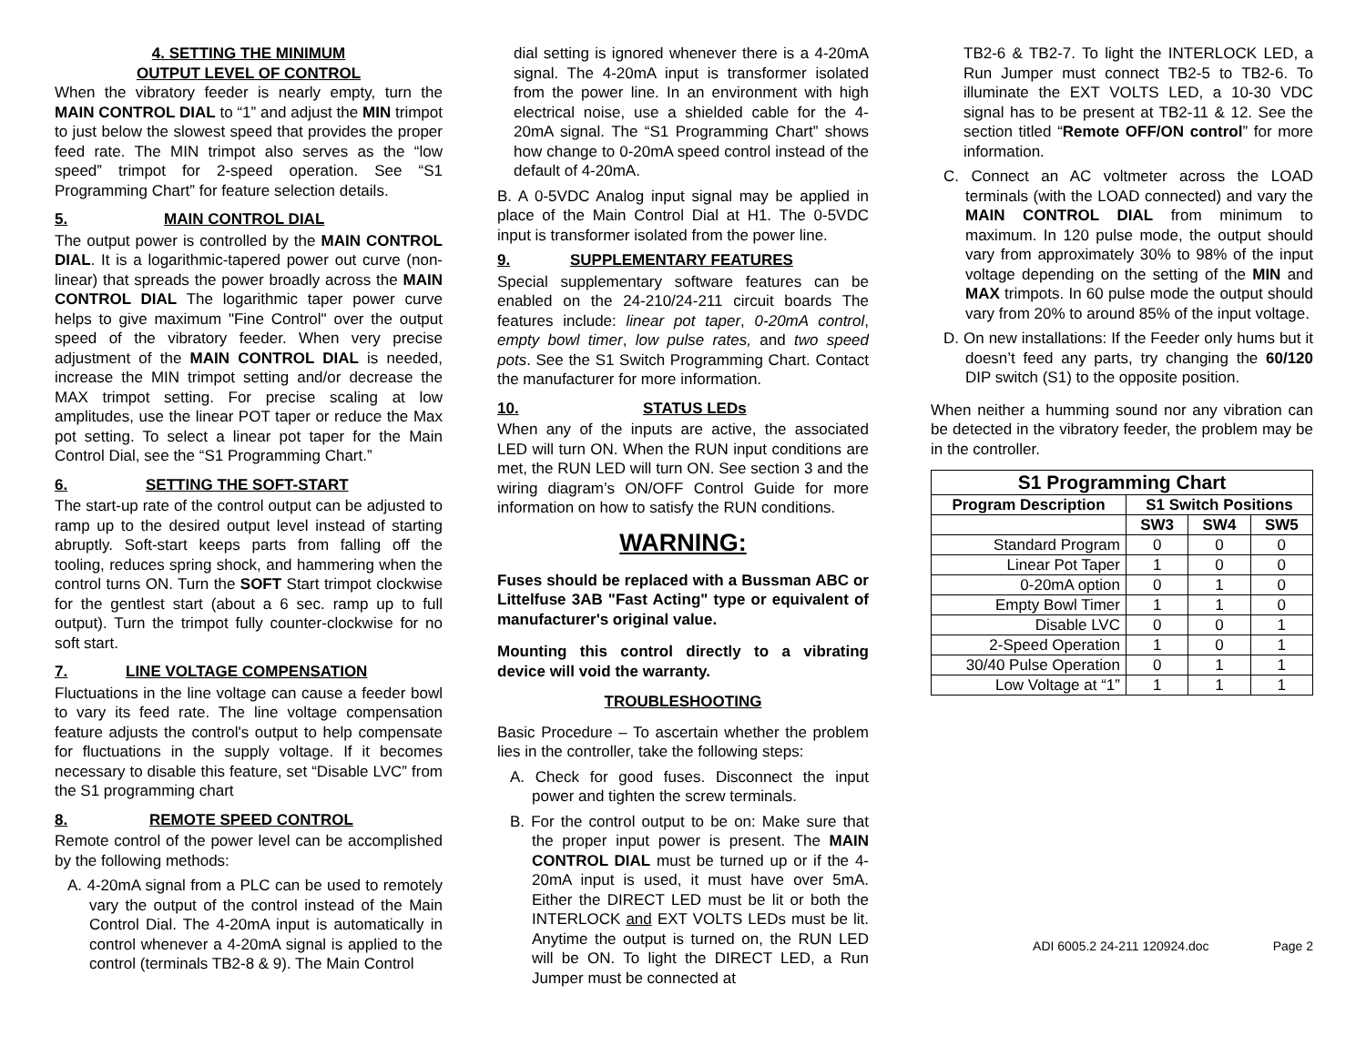4. SETTING THE MINIMUM
OUTPUT LEVEL OF CONTROL
When the vibratory feeder is nearly empty, turn the MAIN CONTROL DIAL to “1” and adjust the MIN trimpot to just below the slowest speed that provides the proper feed rate. The MIN trimpot also serves as the “low speed” trimpot for 2-speed operation. See “S1 Programming Chart” for feature selection details.
5. MAIN CONTROL DIAL
The output power is controlled by the MAIN CONTROL DIAL. It is a logarithmic-tapered power out curve (non-linear) that spreads the power broadly across the MAIN CONTROL DIAL The logarithmic taper power curve helps to give maximum "Fine Control" over the output speed of the vibratory feeder. When very precise adjustment of the MAIN CONTROL DIAL is needed, increase the MIN trimpot setting and/or decrease the MAX trimpot setting. For precise scaling at low amplitudes, use the linear POT taper or reduce the Max pot setting. To select a linear pot taper for the Main Control Dial, see the “S1 Programming Chart.”
6. SETTING THE SOFT-START
The start-up rate of the control output can be adjusted to ramp up to the desired output level instead of starting abruptly. Soft-start keeps parts from falling off the tooling, reduces spring shock, and hammering when the control turns ON. Turn the SOFT Start trimpot clockwise for the gentlest start (about a 6 sec. ramp up to full output). Turn the trimpot fully counter-clockwise for no soft start.
7. LINE VOLTAGE COMPENSATION
Fluctuations in the line voltage can cause a feeder bowl to vary its feed rate. The line voltage compensation feature adjusts the control's output to help compensate for fluctuations in the supply voltage. If it becomes necessary to disable this feature, set “Disable LVC” from the S1 programming chart
8. REMOTE SPEED CONTROL
Remote control of the power level can be accomplished by the following methods:
A. 4-20mA signal from a PLC can be used to remotely vary the output of the control instead of the Main Control Dial. The 4-20mA input is automatically in control whenever a 4-20mA signal is applied to the control (terminals TB2-8 & 9). The Main Control
dial setting is ignored whenever there is a 4-20mA signal. The 4-20mA input is transformer isolated from the power line. In an environment with high electrical noise, use a shielded cable for the 4-20mA signal. The “S1 Programming Chart” shows how change to 0-20mA speed control instead of the default of 4-20mA.
B. A 0-5VDC Analog input signal may be applied in place of the Main Control Dial at H1. The 0-5VDC input is transformer isolated from the power line.
9. SUPPLEMENTARY FEATURES
Special supplementary software features can be enabled on the 24-210/24-211 circuit boards The features include: linear pot taper, 0-20mA control, empty bowl timer, low pulse rates, and two speed pots. See the S1 Switch Programming Chart. Contact the manufacturer for more information.
10. STATUS LEDs
When any of the inputs are active, the associated LED will turn ON. When the RUN input conditions are met, the RUN LED will turn ON. See section 3 and the wiring diagram’s ON/OFF Control Guide for more information on how to satisfy the RUN conditions.
WARNING:
Fuses should be replaced with a Bussman ABC or Littelfuse 3AB "Fast Acting" type or equivalent of manufacturer's original value.
Mounting this control directly to a vibrating device will void the warranty.
TROUBLESHOOTING
Basic Procedure – To ascertain whether the problem lies in the controller, take the following steps:
A. Check for good fuses. Disconnect the input power and tighten the screw terminals.
B. For the control output to be on: Make sure that the proper input power is present. The MAIN CONTROL DIAL must be turned up or if the 4-20mA input is used, it must have over 5mA. Either the DIRECT LED must be lit or both the INTERLOCK and EXT VOLTS LEDs must be lit. Anytime the output is turned on, the RUN LED will be ON. To light the DIRECT LED, a Run Jumper must be connected at
TB2-6 & TB2-7. To light the INTERLOCK LED, a Run Jumper must connect TB2-5 to TB2-6. To illuminate the EXT VOLTS LED, a 10-30 VDC signal has to be present at TB2-11 & 12. See the section titled “Remote OFF/ON control” for more information.
C. Connect an AC voltmeter across the LOAD terminals (with the LOAD connected) and vary the MAIN CONTROL DIAL from minimum to maximum. In 120 pulse mode, the output should vary from approximately 30% to 98% of the input voltage depending on the setting of the MIN and MAX trimpots. In 60 pulse mode the output should vary from 20% to around 85% of the input voltage.
D. On new installations: If the Feeder only hums but it doesn’t feed any parts, try changing the 60/120 DIP switch (S1) to the opposite position.
When neither a humming sound nor any vibration can be detected in the vibratory feeder, the problem may be in the controller.
| S1 Programming Chart | | | |
| --- | --- | --- | --- |
| Program Description | S1 Switch Positions | | |
| | SW3 | SW4 | SW5 |
| Standard Program | 0 | 0 | 0 |
| Linear Pot Taper | 1 | 0 | 0 |
| 0-20mA option | 0 | 1 | 0 |
| Empty Bowl Timer | 1 | 1 | 0 |
| Disable LVC | 0 | 0 | 1 |
| 2-Speed Operation | 1 | 0 | 1 |
| 30/40 Pulse Operation | 0 | 1 | 1 |
| Low Voltage at “1” | 1 | 1 | 1 |
ADI 6005.2 24-211 120924.doc Page 2